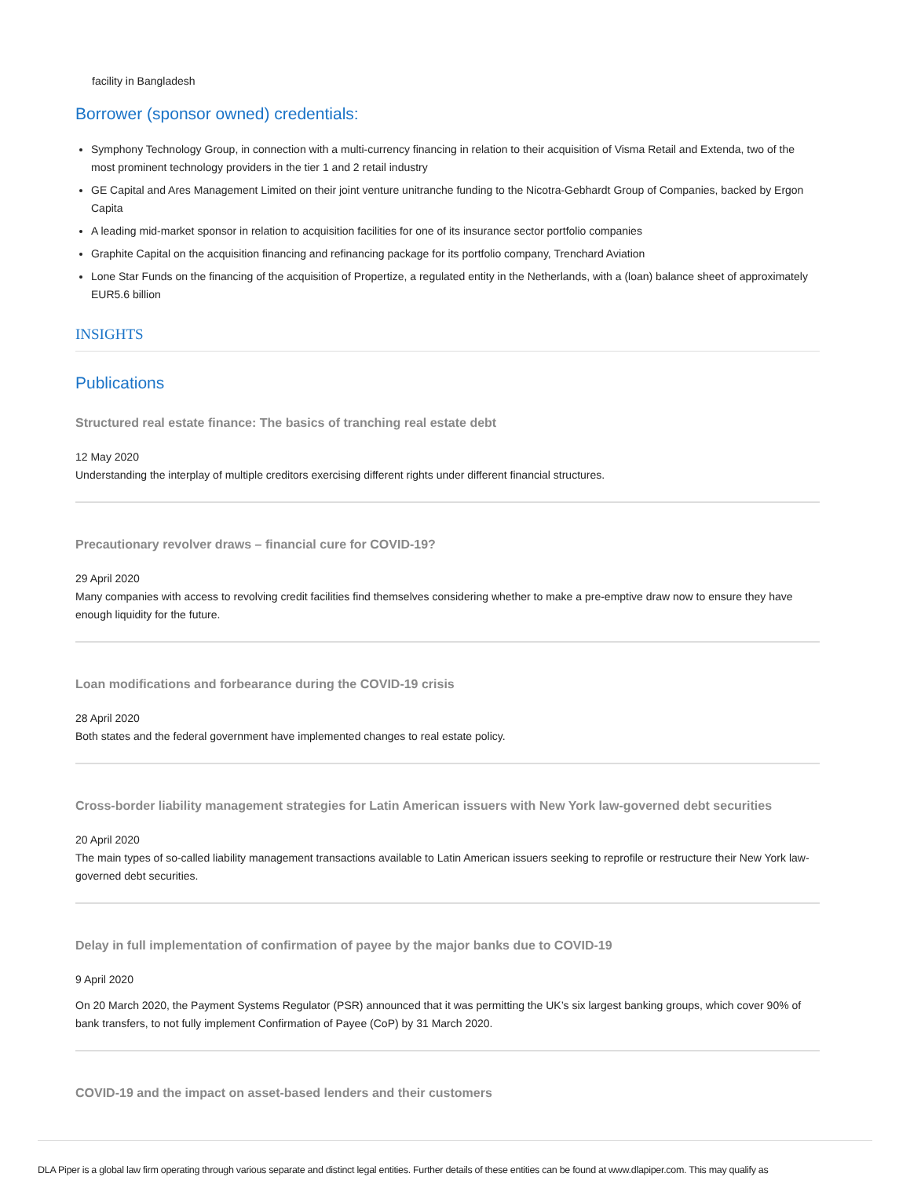facility in Bangladesh
Borrower (sponsor owned) credentials:
Symphony Technology Group, in connection with a multi-currency financing in relation to their acquisition of Visma Retail and Extenda, two of the most prominent technology providers in the tier 1 and 2 retail industry
GE Capital and Ares Management Limited on their joint venture unitranche funding to the Nicotra-Gebhardt Group of Companies, backed by Ergon Capita
A leading mid-market sponsor in relation to acquisition facilities for one of its insurance sector portfolio companies
Graphite Capital on the acquisition financing and refinancing package for its portfolio company, Trenchard Aviation
Lone Star Funds on the financing of the acquisition of Propertize, a regulated entity in the Netherlands, with a (loan) balance sheet of approximately EUR5.6 billion
INSIGHTS
Publications
Structured real estate finance: The basics of tranching real estate debt
12 May 2020
Understanding the interplay of multiple creditors exercising different rights under different financial structures.
Precautionary revolver draws – financial cure for COVID-19?
29 April 2020
Many companies with access to revolving credit facilities find themselves considering whether to make a pre-emptive draw now to ensure they have enough liquidity for the future.
Loan modifications and forbearance during the COVID-19 crisis
28 April 2020
Both states and the federal government have implemented changes to real estate policy.
Cross-border liability management strategies for Latin American issuers with New York law-governed debt securities
20 April 2020
The main types of so-called liability management transactions available to Latin American issuers seeking to reprofile or restructure their New York law-governed debt securities.
Delay in full implementation of confirmation of payee by the major banks due to COVID-19
9 April 2020
On 20 March 2020, the Payment Systems Regulator (PSR) announced that it was permitting the UK’s six largest banking groups, which cover 90% of bank transfers, to not fully implement Confirmation of Payee (CoP) by 31 March 2020.
COVID-19 and the impact on asset-based lenders and their customers
DLA Piper is a global law firm operating through various separate and distinct legal entities. Further details of these entities can be found at www.dlapiper.com. This may qualify as